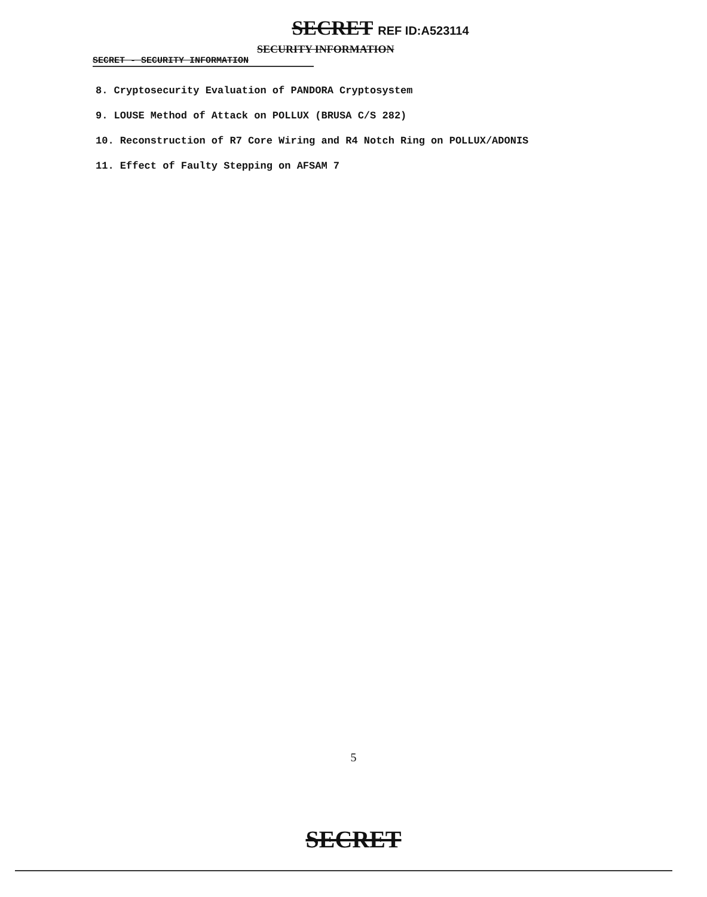SECRET REF ID:A523114
SECURITY INFORMATION
SECRET - SECURITY INFORMATION
8. Cryptosecurity Evaluation of PANDORA Cryptosystem
9. LOUSE Method of Attack on POLLUX (BRUSA C/S 282)
10. Reconstruction of R7 Core Wiring and R4 Notch Ring on POLLUX/ADONIS
11. Effect of Faulty Stepping on AFSAM 7
5
SECRET